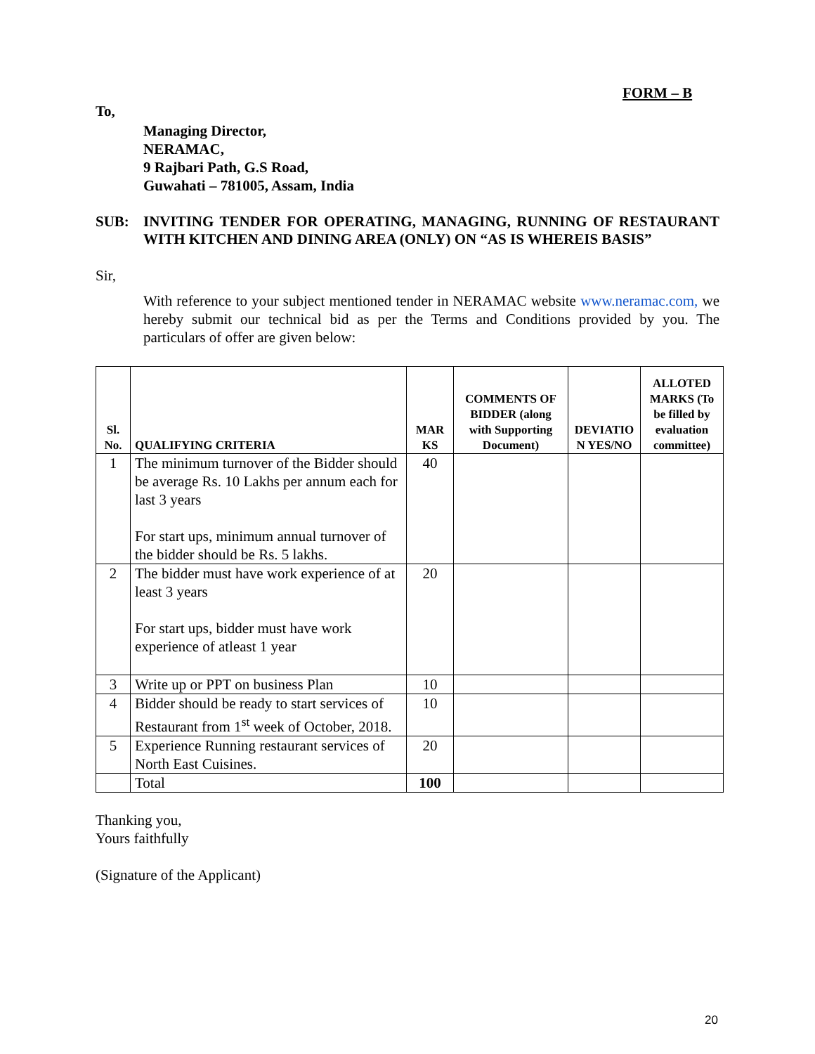FORM – B
To,
Managing Director,
NERAMAC,
9 Rajbari Path, G.S Road,
Guwahati – 781005, Assam, India
SUB: INVITING TENDER FOR OPERATING, MANAGING, RUNNING OF RESTAURANT WITH KITCHEN AND DINING AREA (ONLY) ON “AS IS WHEREIS BASIS”
Sir,
With reference to your subject mentioned tender in NERAMAC website www.neramac.com, we hereby submit our technical bid as per the Terms and Conditions provided by you. The particulars of offer are given below:
| Sl. No. | QUALIFYING CRITERIA | MAR KS | COMMENTS OF BIDDER (along with Supporting Document) | DEVIATIO N YES/NO | ALLOTED MARKS (To be filled by evaluation committee) |
| --- | --- | --- | --- | --- | --- |
| 1 | The minimum turnover of the Bidder should be average Rs. 10 Lakhs per annum each for last 3 years For start ups, minimum annual turnover of the bidder should be Rs. 5 lakhs. | 40 | | | |
| 2 | The bidder must have work experience of at least 3 years For start ups, bidder must have work experience of atleast 1 year | 20 | | | |
| 3 | Write up or PPT on business Plan | 10 | | | |
| 4 | Bidder should be ready to start services of Restaurant from 1<sup>st</sup> week of October, 2018. | 10 | | | |
| 5 | Experience Running restaurant services of North East Cuisines. | 20 | | | |
| | Total | 100 | | | |
Thanking you,
Yours faithfully
(Signature of the Applicant)
20